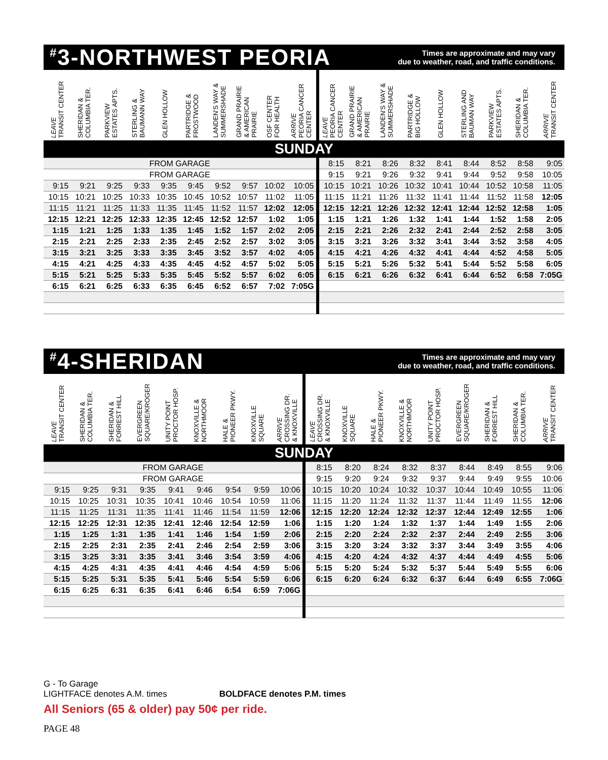<sup>#</sup> 3-NORTHWEST PEORIA
Times are approximate and may vary
due to weather, road, and traffic conditions.
| LEAVE TRANSIT CENTER | SHERIDAN & COLUMBIA TER. | PARKVIEW ESTATES APTS. | STERLING & BAUMANN WAY | GLEN HOLLOW | PARTRIDGE & FROSTWOOD | LANDEN'S WAY & SUMMERSHADE | GRAND PRAIRIE & AMERICAN PRAIRIE | OSF CENTER FOR HEALTH | ARRIVE PEORIA CANCER CENTER | LEAVE PEORIA CANCER CENTER | GRAND PRAIRIE & AMERICAN PRAIRIE | LANDEN'S WAY & SUMMERSHADE | PARTRIDGE & BIG HOLLOW | GLEN HOLLOW | STERLING AND BAUMAN WAY | PARKVIEW ESTATES APTS. | SHERIDAN & COLUMBIA TER. | ARRIVE TRANSIT CENTER |
| --- | --- | --- | --- | --- | --- | --- | --- | --- | --- | --- | --- | --- | --- | --- | --- | --- | --- | --- |
| SUNDAY | | | | | | | | | | | | | | | | | | |
| FROM GARAGE | | | | | | | | | | 8:15 | 8:21 | 8:26 | 8:32 | 8:41 | 8:44 | 8:52 | 8:58 | 9:05 |
| FROM GARAGE | | | | | | | | | | 9:15 | 9:21 | 9:26 | 9:32 | 9:41 | 9:44 | 9:52 | 9:58 | 10:05 |
| 9:15 | 9:21 | 9:25 | 9:33 | 9:35 | 9:45 | 9:52 | 9:57 | 10:02 | 10:05 | 10:15 | 10:21 | 10:26 | 10:32 | 10:41 | 10:44 | 10:52 | 10:58 | 11:05 |
| 10:15 | 10:21 | 10:25 | 10:33 | 10:35 | 10:45 | 10:52 | 10:57 | 11:02 | 11:05 | 11:15 | 11:21 | 11:26 | 11:32 | 11:41 | 11:44 | 11:52 | 11:58 | 12:05 |
| 11:15 | 11:21 | 11:25 | 11:33 | 11:35 | 11:45 | 11:52 | 11:57 | 12:02 | 12:05 | 12:15 | 12:21 | 12:26 | 12:32 | 12:41 | 12:44 | 12:52 | 12:58 | 1:05 |
| 12:15 | 12:21 | 12:25 | 12:33 | 12:35 | 12:45 | 12:52 | 12:57 | 1:02 | 1:05 | 1:15 | 1:21 | 1:26 | 1:32 | 1:41 | 1:44 | 1:52 | 1:58 | 2:05 |
| 1:15 | 1:21 | 1:25 | 1:33 | 1:35 | 1:45 | 1:52 | 1:57 | 2:02 | 2:05 | 2:15 | 2:21 | 2:26 | 2:32 | 2:41 | 2:44 | 2:52 | 2:58 | 3:05 |
| 2:15 | 2:21 | 2:25 | 2:33 | 2:35 | 2:45 | 2:52 | 2:57 | 3:02 | 3:05 | 3:15 | 3:21 | 3:26 | 3:32 | 3:41 | 3:44 | 3:52 | 3:58 | 4:05 |
| 3:15 | 3:21 | 3:25 | 3:33 | 3:35 | 3:45 | 3:52 | 3:57 | 4:02 | 4:05 | 4:15 | 4:21 | 4:26 | 4:32 | 4:41 | 4:44 | 4:52 | 4:58 | 5:05 |
| 4:15 | 4:21 | 4:25 | 4:33 | 4:35 | 4:45 | 4:52 | 4:57 | 5:02 | 5:05 | 5:15 | 5:21 | 5:26 | 5:32 | 5:41 | 5:44 | 5:52 | 5:58 | 6:05 |
| 5:15 | 5:21 | 5:25 | 5:33 | 5:35 | 5:45 | 5:52 | 5:57 | 6:02 | 6:05 | 6:15 | 6:21 | 6:26 | 6:32 | 6:41 | 6:44 | 6:52 | 6:58 | 7:05G |
| 6:15 | 6:21 | 6:25 | 6:33 | 6:35 | 6:45 | 6:52 | 6:57 | 7:02 | 7:05G | | | | | | | | | |
<sup>#</sup> 4-SHERIDAN
Times are approximate and may vary
due to weather, road, and traffic conditions.
| LEAVE TRANSIT CENTER | SHERIDAN & COLUMBIA TER. | SHERIDAN & FORREST HILL | EVERGREEN SQUARE/KROGER | UNITY POINT PROCTOR HOSP. | KNOXVILLE & NORTHMOOR | HALE & PIONEER PKWY. | KNOXVILLE SQUARE | ARRIVE CROSSING DR. & KNOXVILLE | LEAVE CROSSING DR. & KNOXVILLE | KNOXVILLE SQUARE | HALE & PIONEER PKWY. | KNOXVILLE & NORTHMOOR | UNITY POINT PROCTOR HOSP. | EVERGREEN SQUARE/KROGER | SHERIDAN & FORREST HILL | SHERIDAN & COLUMBIA TER. | ARRIVE TRANSIT CENTER |
| --- | --- | --- | --- | --- | --- | --- | --- | --- | --- | --- | --- | --- | --- | --- | --- | --- | --- |
| SUNDAY | | | | | | | | | | | | | | | | | |
| FROM GARAGE | | | | | | | | | 8:15 | 8:20 | 8:24 | 8:32 | 8:37 | 8:44 | 8:49 | 8:55 | 9:06 |
| FROM GARAGE | | | | | | | | | 9:15 | 9:20 | 9:24 | 9:32 | 9:37 | 9:44 | 9:49 | 9:55 | 10:06 |
| 9:15 | 9:25 | 9:31 | 9:35 | 9:41 | 9:46 | 9:54 | 9:59 | 10:06 | 10:15 | 10:20 | 10:24 | 10:32 | 10:37 | 10:44 | 10:49 | 10:55 | 11:06 |
| 10:15 | 10:25 | 10:31 | 10:35 | 10:41 | 10:46 | 10:54 | 10:59 | 11:06 | 11:15 | 11:20 | 11:24 | 11:32 | 11:37 | 11:44 | 11:49 | 11:55 | 12:06 |
| 11:15 | 11:25 | 11:31 | 11:35 | 11:41 | 11:46 | 11:54 | 11:59 | 12:06 | 12:15 | 12:20 | 12:24 | 12:32 | 12:37 | 12:44 | 12:49 | 12:55 | 1:06 |
| 12:15 | 12:25 | 12:31 | 12:35 | 12:41 | 12:46 | 12:54 | 12:59 | 1:06 | 1:15 | 1:20 | 1:24 | 1:32 | 1:37 | 1:44 | 1:49 | 1:55 | 2:06 |
| 1:15 | 1:25 | 1:31 | 1:35 | 1:41 | 1:46 | 1:54 | 1:59 | 2:06 | 2:15 | 2:20 | 2:24 | 2:32 | 2:37 | 2:44 | 2:49 | 2:55 | 3:06 |
| 2:15 | 2:25 | 2:31 | 2:35 | 2:41 | 2:46 | 2:54 | 2:59 | 3:06 | 3:15 | 3:20 | 3:24 | 3:32 | 3:37 | 3:44 | 3:49 | 3:55 | 4:06 |
| 3:15 | 3:25 | 3:31 | 3:35 | 3:41 | 3:46 | 3:54 | 3:59 | 4:06 | 4:15 | 4:20 | 4:24 | 4:32 | 4:37 | 4:44 | 4:49 | 4:55 | 5:06 |
| 4:15 | 4:25 | 4:31 | 4:35 | 4:41 | 4:46 | 4:54 | 4:59 | 5:06 | 5:15 | 5:20 | 5:24 | 5:32 | 5:37 | 5:44 | 5:49 | 5:55 | 6:06 |
| 5:15 | 5:25 | 5:31 | 5:35 | 5:41 | 5:46 | 5:54 | 5:59 | 6:06 | 6:15 | 6:20 | 6:24 | 6:32 | 6:37 | 6:44 | 6:49 | 6:55 | 7:06G |
| 6:15 | 6:25 | 6:31 | 6:35 | 6:41 | 6:46 | 6:54 | 6:59 | 7:06G | | | | | | | | | |
G - To Garage
LIGHTFACE denotes A.M. times BOLDFACE denotes P.M. times
All Seniors (65 & older) pay 50¢ per ride.
PAGE 48